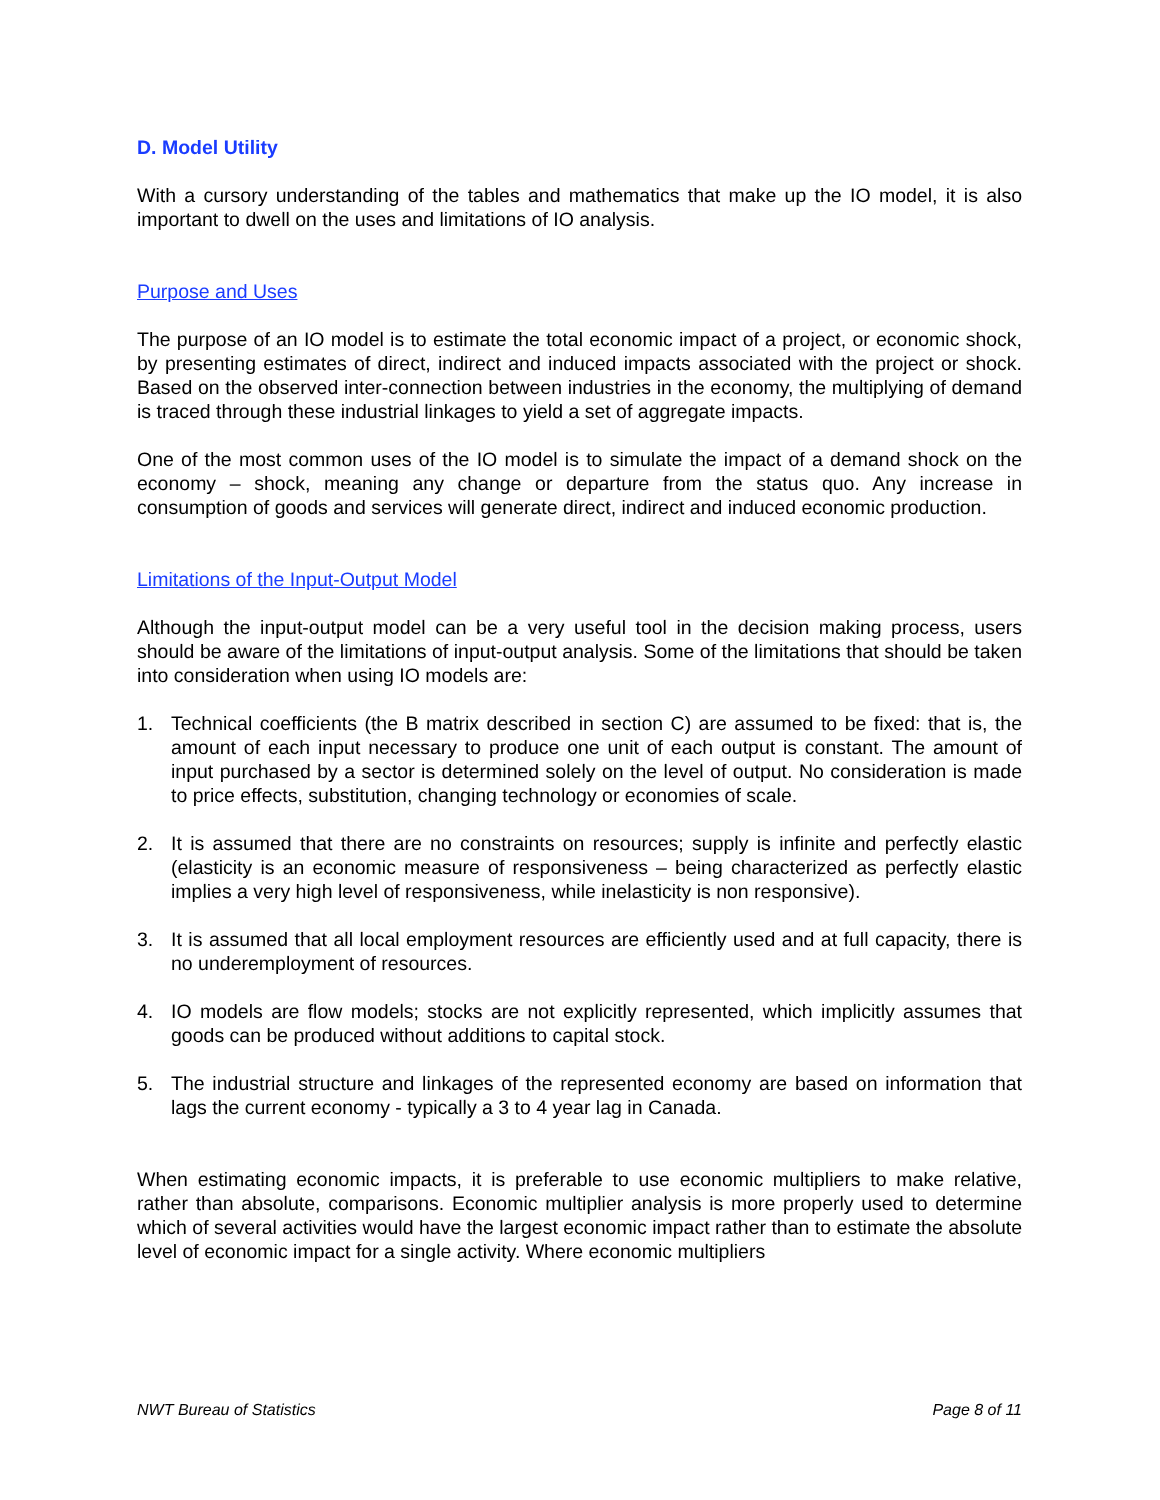D. Model Utility
With a cursory understanding of the tables and mathematics that make up the IO model, it is also important to dwell on the uses and limitations of IO analysis.
Purpose and Uses
The purpose of an IO model is to estimate the total economic impact of a project, or economic shock, by presenting estimates of direct, indirect and induced impacts associated with the project or shock. Based on the observed inter-connection between industries in the economy, the multiplying of demand is traced through these industrial linkages to yield a set of aggregate impacts.
One of the most common uses of the IO model is to simulate the impact of a demand shock on the economy – shock, meaning any change or departure from the status quo. Any increase in consumption of goods and services will generate direct, indirect and induced economic production.
Limitations of the Input-Output Model
Although the input-output model can be a very useful tool in the decision making process, users should be aware of the limitations of input-output analysis. Some of the limitations that should be taken into consideration when using IO models are:
1. Technical coefficients (the B matrix described in section C) are assumed to be fixed: that is, the amount of each input necessary to produce one unit of each output is constant. The amount of input purchased by a sector is determined solely on the level of output. No consideration is made to price effects, substitution, changing technology or economies of scale.
2. It is assumed that there are no constraints on resources; supply is infinite and perfectly elastic (elasticity is an economic measure of responsiveness – being characterized as perfectly elastic implies a very high level of responsiveness, while inelasticity is non responsive).
3. It is assumed that all local employment resources are efficiently used and at full capacity, there is no underemployment of resources.
4. IO models are flow models; stocks are not explicitly represented, which implicitly assumes that goods can be produced without additions to capital stock.
5. The industrial structure and linkages of the represented economy are based on information that lags the current economy - typically a 3 to 4 year lag in Canada.
When estimating economic impacts, it is preferable to use economic multipliers to make relative, rather than absolute, comparisons. Economic multiplier analysis is more properly used to determine which of several activities would have the largest economic impact rather than to estimate the absolute level of economic impact for a single activity. Where economic multipliers
NWT Bureau of Statistics Page 8 of 11